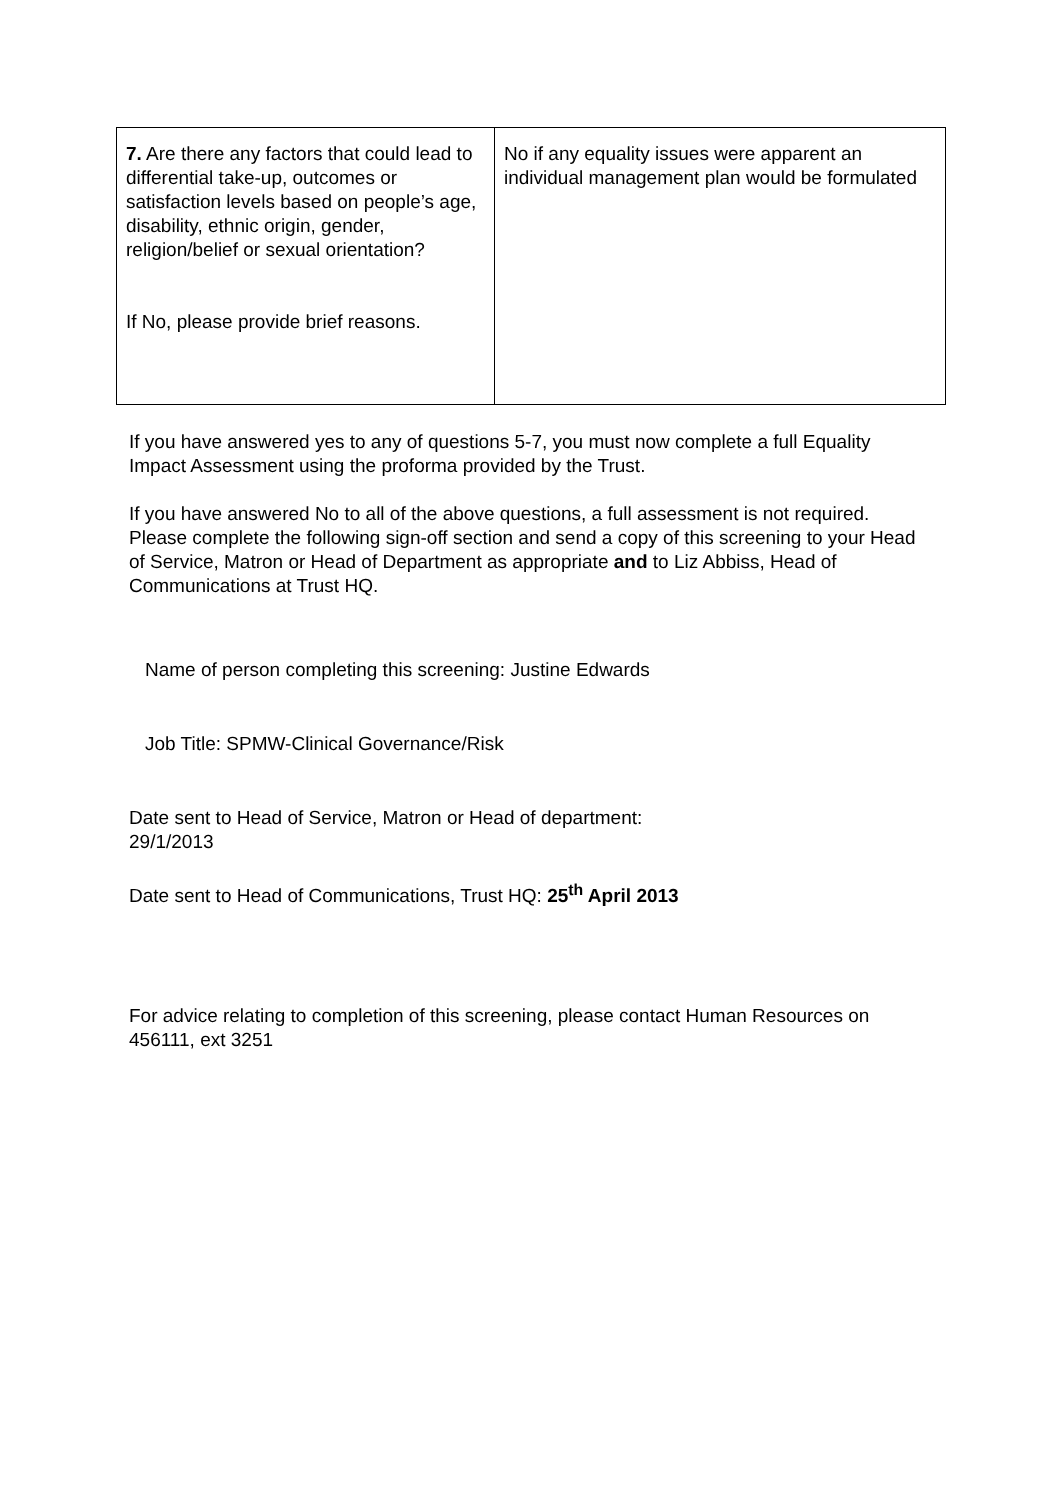| 7. Are there any factors that could lead to differential take-up, outcomes or satisfaction levels based on people’s age, disability, ethnic origin, gender, religion/belief or sexual orientation? If No, please provide brief reasons. | No if any equality issues were apparent an individual management plan would be formulated |
If you have answered yes to any of questions 5-7, you must now complete a full Equality Impact Assessment using the proforma provided by the Trust.
If you have answered No to all of the above questions, a full assessment is not required. Please complete the following sign-off section and send a copy of this screening to your Head of Service, Matron or Head of Department as appropriate and to Liz Abbiss, Head of Communications at Trust HQ.
Name of person completing this screening: Justine Edwards
Job Title: SPMW-Clinical Governance/Risk
Date sent to Head of Service, Matron or Head of department:
29/1/2013
Date sent to Head of Communications, Trust HQ: 25<sup>th</sup> April 2013
For advice relating to completion of this screening, please contact Human Resources on 456111, ext 3251